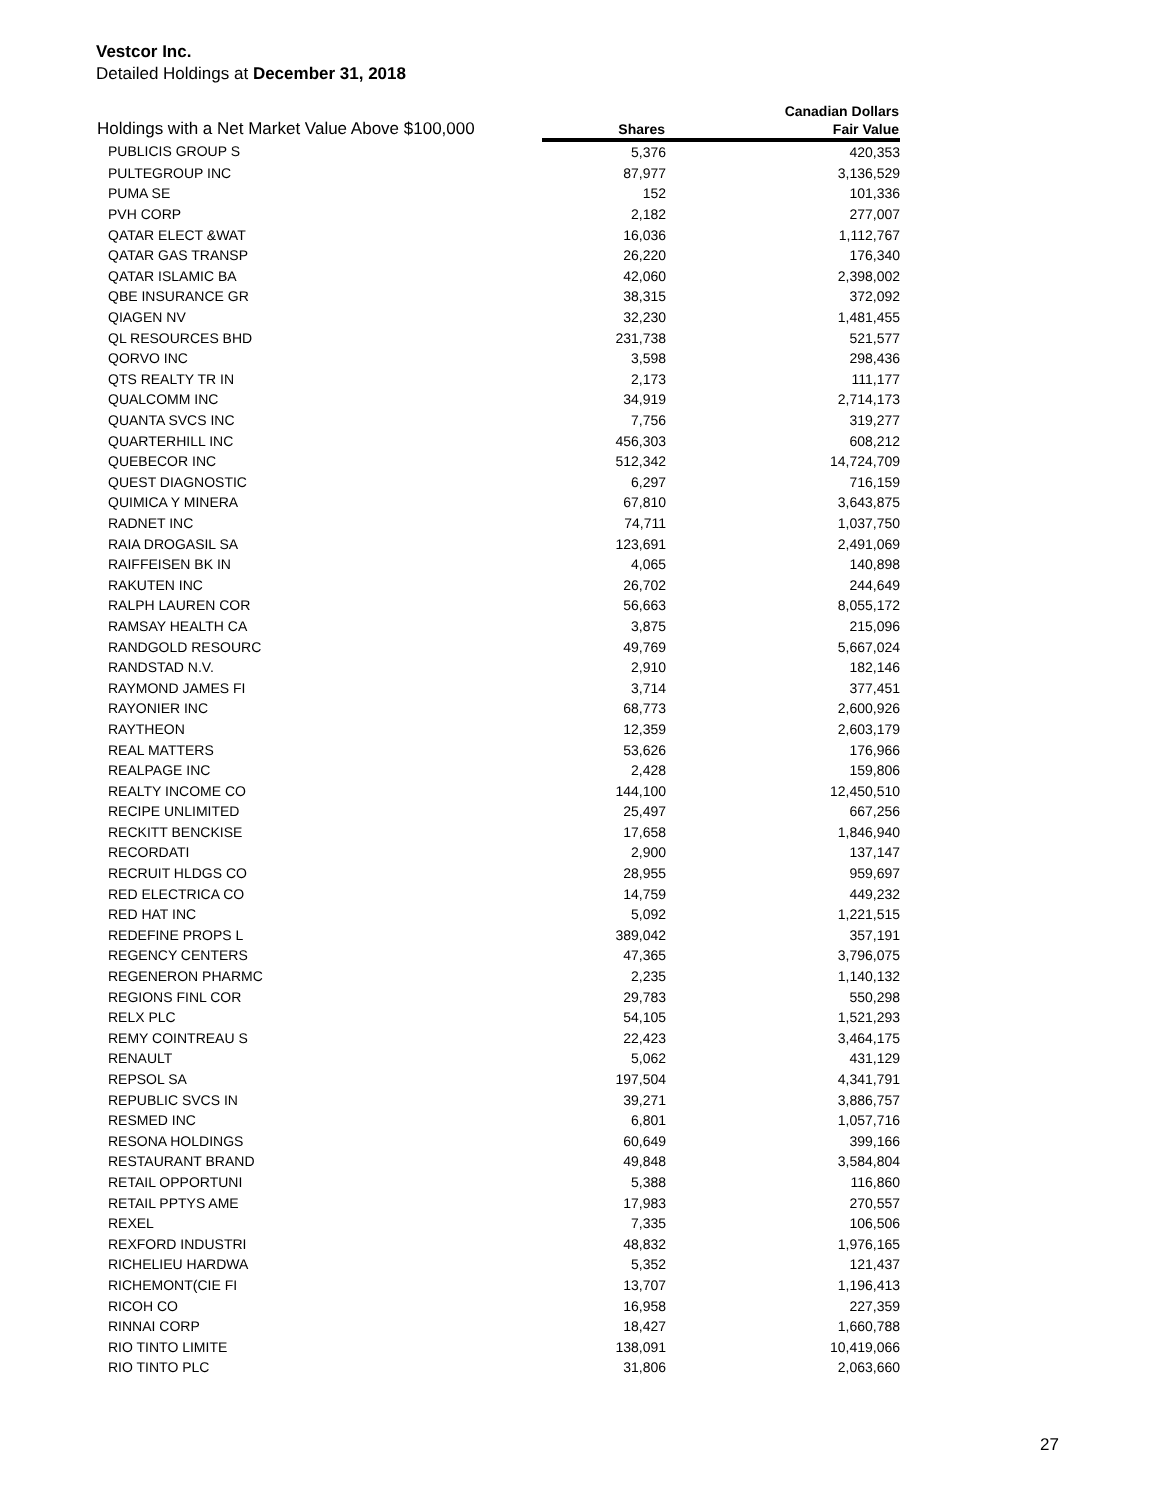Vestcor Inc.
Detailed Holdings at December 31, 2018
| Holdings with a Net Market Value Above $100,000 | | Canadian Dollars |
| --- | --- | --- |
| | Shares | Fair Value |
| PUBLICIS GROUP S | 5,376 | 420,353 |
| PULTEGROUP INC | 87,977 | 3,136,529 |
| PUMA SE | 152 | 101,336 |
| PVH CORP | 2,182 | 277,007 |
| QATAR ELECT &WAT | 16,036 | 1,112,767 |
| QATAR GAS TRANSP | 26,220 | 176,340 |
| QATAR ISLAMIC BA | 42,060 | 2,398,002 |
| QBE INSURANCE GR | 38,315 | 372,092 |
| QIAGEN NV | 32,230 | 1,481,455 |
| QL RESOURCES BHD | 231,738 | 521,577 |
| QORVO INC | 3,598 | 298,436 |
| QTS REALTY TR IN | 2,173 | 111,177 |
| QUALCOMM INC | 34,919 | 2,714,173 |
| QUANTA SVCS INC | 7,756 | 319,277 |
| QUARTERHILL INC | 456,303 | 608,212 |
| QUEBECOR INC | 512,342 | 14,724,709 |
| QUEST DIAGNOSTIC | 6,297 | 716,159 |
| QUIMICA Y MINERA | 67,810 | 3,643,875 |
| RADNET INC | 74,711 | 1,037,750 |
| RAIA DROGASIL SA | 123,691 | 2,491,069 |
| RAIFFEISEN BK IN | 4,065 | 140,898 |
| RAKUTEN INC | 26,702 | 244,649 |
| RALPH LAUREN COR | 56,663 | 8,055,172 |
| RAMSAY HEALTH CA | 3,875 | 215,096 |
| RANDGOLD RESOURC | 49,769 | 5,667,024 |
| RANDSTAD N.V. | 2,910 | 182,146 |
| RAYMOND JAMES FI | 3,714 | 377,451 |
| RAYONIER INC | 68,773 | 2,600,926 |
| RAYTHEON | 12,359 | 2,603,179 |
| REAL MATTERS | 53,626 | 176,966 |
| REALPAGE INC | 2,428 | 159,806 |
| REALTY INCOME CO | 144,100 | 12,450,510 |
| RECIPE UNLIMITED | 25,497 | 667,256 |
| RECKITT BENCKISE | 17,658 | 1,846,940 |
| RECORDATI | 2,900 | 137,147 |
| RECRUIT HLDGS CO | 28,955 | 959,697 |
| RED ELECTRICA CO | 14,759 | 449,232 |
| RED HAT INC | 5,092 | 1,221,515 |
| REDEFINE PROPS L | 389,042 | 357,191 |
| REGENCY CENTERS | 47,365 | 3,796,075 |
| REGENERON PHARMC | 2,235 | 1,140,132 |
| REGIONS FINL COR | 29,783 | 550,298 |
| RELX PLC | 54,105 | 1,521,293 |
| REMY COINTREAU S | 22,423 | 3,464,175 |
| RENAULT | 5,062 | 431,129 |
| REPSOL SA | 197,504 | 4,341,791 |
| REPUBLIC SVCS IN | 39,271 | 3,886,757 |
| RESMED INC | 6,801 | 1,057,716 |
| RESONA HOLDINGS | 60,649 | 399,166 |
| RESTAURANT BRAND | 49,848 | 3,584,804 |
| RETAIL OPPORTUNI | 5,388 | 116,860 |
| RETAIL PPTYS AME | 17,983 | 270,557 |
| REXEL | 7,335 | 106,506 |
| REXFORD INDUSTRI | 48,832 | 1,976,165 |
| RICHELIEU HARDWA | 5,352 | 121,437 |
| RICHEMONT(CIE FI | 13,707 | 1,196,413 |
| RICOH CO | 16,958 | 227,359 |
| RINNAI CORP | 18,427 | 1,660,788 |
| RIO TINTO LIMITE | 138,091 | 10,419,066 |
| RIO TINTO PLC | 31,806 | 2,063,660 |
27